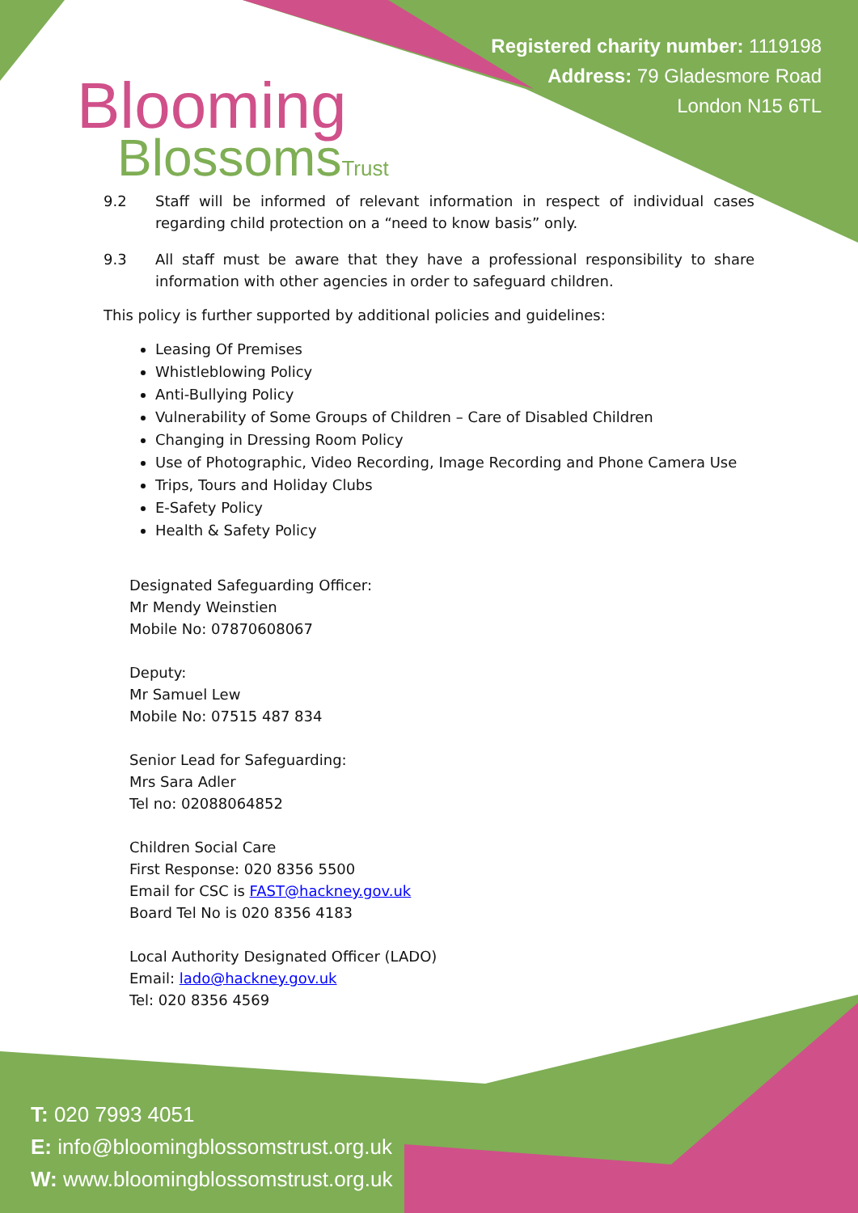Blooming
BlossomsTrust
Registered charity number: 1119198
Address: 79 Gladesmore Road
London N15 6TL
9.2 Staff will be informed of relevant information in respect of individual cases regarding child protection on a “need to know basis” only.
9.3 All staff must be aware that they have a professional responsibility to share information with other agencies in order to safeguard children.
This policy is further supported by additional policies and guidelines:
Leasing Of Premises
Whistleblowing Policy
Anti-Bullying Policy
Vulnerability of Some Groups of Children – Care of Disabled Children
Changing in Dressing Room Policy
Use of Photographic, Video Recording, Image Recording and Phone Camera Use
Trips, Tours and Holiday Clubs
E-Safety Policy
Health & Safety Policy
Designated Safeguarding Officer:
Mr Mendy Weinstien
Mobile No: 07870608067
Deputy:
Mr Samuel Lew
Mobile No: 07515 487 834
Senior Lead for Safeguarding:
Mrs Sara Adler
Tel no: 02088064852
Children Social Care
First Response: 020 8356 5500
Email for CSC is FAST@hackney.gov.uk
Board Tel No is 020 8356 4183
Local Authority Designated Officer (LADO)
Email: lado@hackney.gov.uk
Tel: 020 8356 4569
T: 020 7993 4051
E: info@bloomingblossomstrust.org.uk
W: www.bloomingblossomstrust.org.uk